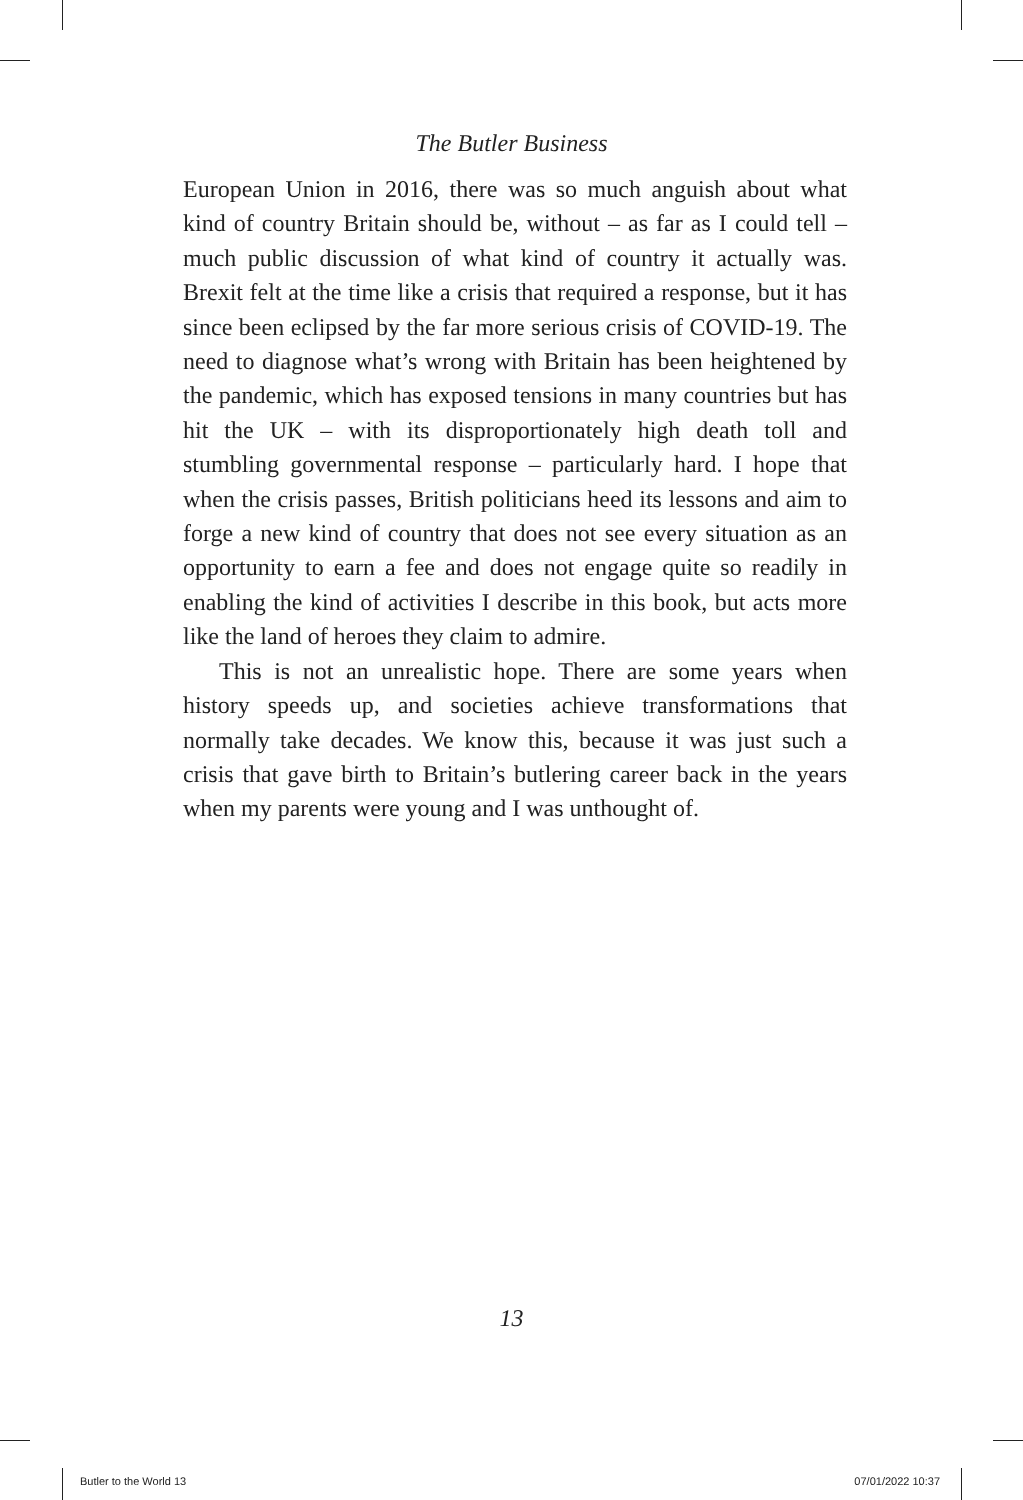The Butler Business
European Union in 2016, there was so much anguish about what kind of country Britain should be, without – as far as I could tell – much public discussion of what kind of country it actually was. Brexit felt at the time like a crisis that required a response, but it has since been eclipsed by the far more serious crisis of COVID-19. The need to diagnose what’s wrong with Britain has been heightened by the pandemic, which has exposed tensions in many countries but has hit the UK – with its disproportionately high death toll and stumbling governmental response – particularly hard. I hope that when the crisis passes, British politicians heed its lessons and aim to forge a new kind of country that does not see every situation as an opportunity to earn a fee and does not engage quite so readily in enabling the kind of activities I describe in this book, but acts more like the land of heroes they claim to admire.
This is not an unrealistic hope. There are some years when history speeds up, and societies achieve transformations that normally take decades. We know this, because it was just such a crisis that gave birth to Britain’s butlering career back in the years when my parents were young and I was unthought of.
13
Butler to the World 13 07/01/2022 10:37